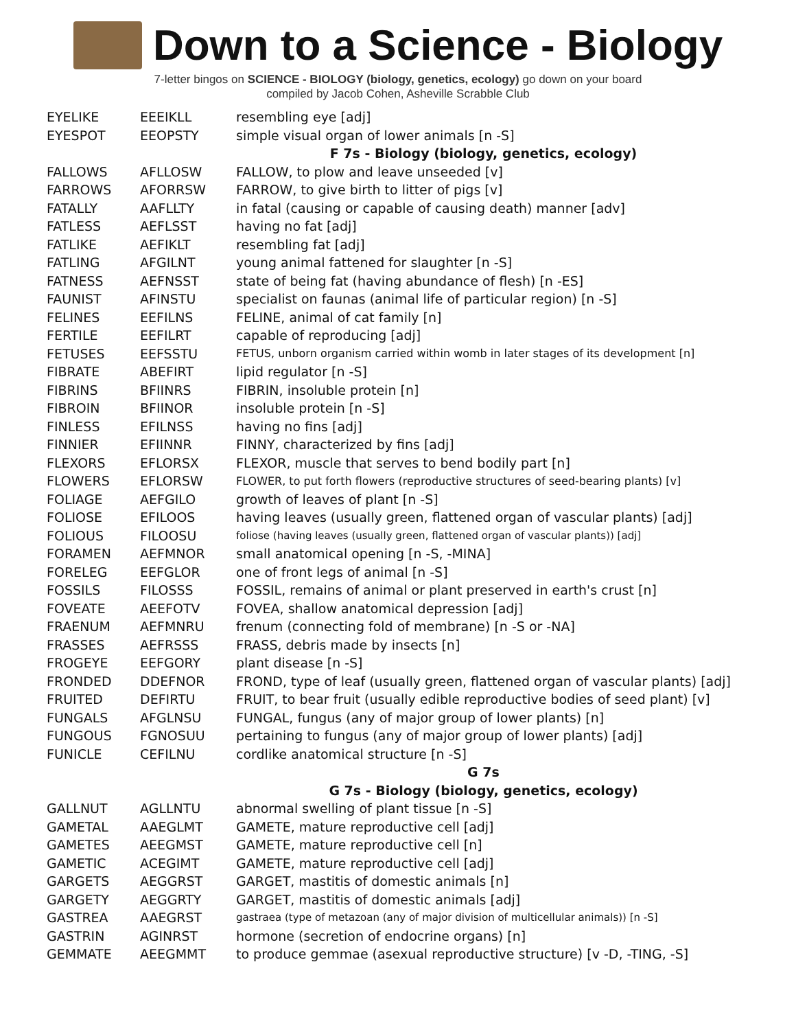Down to a Science - Biology
7-letter bingos on SCIENCE - BIOLOGY (biology, genetics, ecology) go down on your board
compiled by Jacob Cohen, Asheville Scrabble Club
| EYELIKE | EEEIKLL | resembling eye [adj] |
| EYESPOT | EEOPSTY | simple visual organ of lower animals [n -S] |
| | | F 7s - Biology (biology, genetics, ecology) |
| FALLOWS | AFLLOSW | FALLOW, to plow and leave unseeded [v] |
| FARROWS | AFORRSW | FARROW, to give birth to litter of pigs [v] |
| FATALLY | AAFLLTY | in fatal (causing or capable of causing death) manner [adv] |
| FATLESS | AEFLSST | having no fat [adj] |
| FATLIKE | AEFIKLT | resembling fat [adj] |
| FATLING | AFGILNT | young animal fattened for slaughter [n -S] |
| FATNESS | AEFNSST | state of being fat (having abundance of flesh) [n -ES] |
| FAUNIST | AFINSTU | specialist on faunas (animal life of particular region) [n -S] |
| FELINES | EEFILNS | FELINE, animal of cat family [n] |
| FERTILE | EEFILRT | capable of reproducing [adj] |
| FETUSES | EEFSSTU | FETUS, unborn organism carried within womb in later stages of its development [n] |
| FIBRATE | ABEFIRT | lipid regulator [n -S] |
| FIBRINS | BFIINRS | FIBRIN, insoluble protein [n] |
| FIBROIN | BFIINOR | insoluble protein [n -S] |
| FINLESS | EFILNSS | having no fins [adj] |
| FINNIER | EFIINNR | FINNY, characterized by fins [adj] |
| FLEXORS | EFLORSX | FLEXOR, muscle that serves to bend bodily part [n] |
| FLOWERS | EFLORSW | FLOWER, to put forth flowers (reproductive structures of seed-bearing plants) [v] |
| FOLIAGE | AEFGILO | growth of leaves of plant [n -S] |
| FOLIOSE | EFILOOS | having leaves (usually green, flattened organ of vascular plants) [adj] |
| FOLIOUS | FILOOSU | foliose (having leaves (usually green, flattened organ of vascular plants)) [adj] |
| FORAMEN | AEFMNOR | small anatomical opening [n -S, -MINA] |
| FORELEG | EEFGLOR | one of front legs of animal [n -S] |
| FOSSILS | FILOSSS | FOSSIL, remains of animal or plant preserved in earth's crust [n] |
| FOVEATE | AEEFOTV | FOVEA, shallow anatomical depression [adj] |
| FRAENUM | AEFMNRU | frenum (connecting fold of membrane) [n -S or -NA] |
| FRASSES | AEFRSSS | FRASS, debris made by insects [n] |
| FROGEYE | EEFGORY | plant disease [n -S] |
| FRONDED | DDEFNOR | FROND, type of leaf (usually green, flattened organ of vascular plants) [adj] |
| FRUITED | DEFIRTU | FRUIT, to bear fruit (usually edible reproductive bodies of seed plant) [v] |
| FUNGALS | AFGLNSU | FUNGAL, fungus (any of major group of lower plants) [n] |
| FUNGOUS | FGNOSUU | pertaining to fungus (any of major group of lower plants) [adj] |
| FUNICLE | CEFILNU | cordlike anatomical structure [n -S] |
| | | G 7s |
| | | G 7s - Biology (biology, genetics, ecology) |
| GALLNUT | AGLLNTU | abnormal swelling of plant tissue [n -S] |
| GAMETAL | AAEGLMT | GAMETE, mature reproductive cell [adj] |
| GAMETES | AEEGMST | GAMETE, mature reproductive cell [n] |
| GAMETIC | ACEGIMT | GAMETE, mature reproductive cell [adj] |
| GARGETS | AEGGRST | GARGET, mastitis of domestic animals [n] |
| GARGETY | AEGGRTY | GARGET, mastitis of domestic animals [adj] |
| GASTREA | AAEGRST | gastraea (type of metazoan (any of major division of multicellular animals)) [n -S] |
| GASTRIN | AGINRST | hormone (secretion of endocrine organs) [n] |
| GEMMATE | AEEGMMT | to produce gemmae (asexual reproductive structure) [v -D, -TING, -S] |